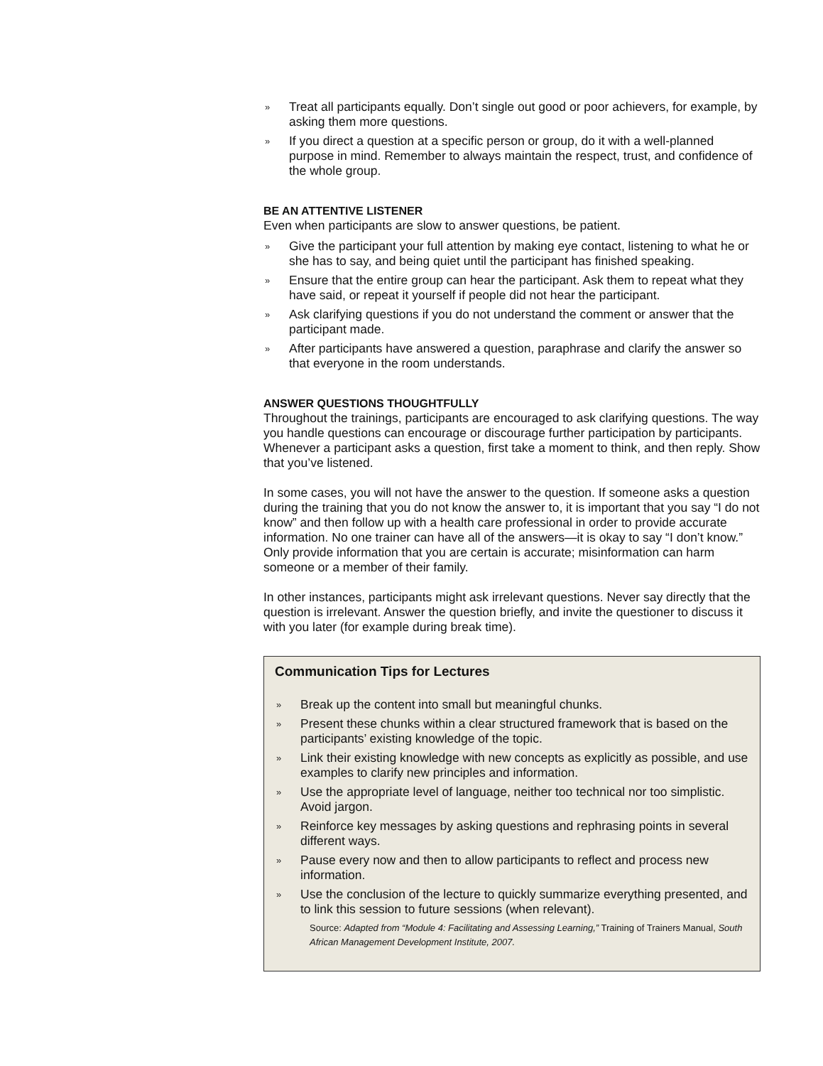» Treat all participants equally. Don’t single out good or poor achievers, for example, by asking them more questions.
» If you direct a question at a specific person or group, do it with a well-planned purpose in mind. Remember to always maintain the respect, trust, and confidence of the whole group.
BE AN ATTENTIVE LISTENER
Even when participants are slow to answer questions, be patient.
» Give the participant your full attention by making eye contact, listening to what he or she has to say, and being quiet until the participant has finished speaking.
» Ensure that the entire group can hear the participant. Ask them to repeat what they have said, or repeat it yourself if people did not hear the participant.
» Ask clarifying questions if you do not understand the comment or answer that the participant made.
» After participants have answered a question, paraphrase and clarify the answer so that everyone in the room understands.
ANSWER QUESTIONS THOUGHTFULLY
Throughout the trainings, participants are encouraged to ask clarifying questions. The way you handle questions can encourage or discourage further participation by participants. Whenever a participant asks a question, first take a moment to think, and then reply. Show that you’ve listened.
In some cases, you will not have the answer to the question. If someone asks a question during the training that you do not know the answer to, it is important that you say “I do not know” and then follow up with a health care professional in order to provide accurate information. No one trainer can have all of the answers—it is okay to say “I don’t know.” Only provide information that you are certain is accurate; misinformation can harm someone or a member of their family.
In other instances, participants might ask irrelevant questions. Never say directly that the question is irrelevant. Answer the question briefly, and invite the questioner to discuss it with you later (for example during break time).
Communication Tips for Lectures
» Break up the content into small but meaningful chunks.
» Present these chunks within a clear structured framework that is based on the participants’ existing knowledge of the topic.
» Link their existing knowledge with new concepts as explicitly as possible, and use examples to clarify new principles and information.
» Use the appropriate level of language, neither too technical nor too simplistic. Avoid jargon.
» Reinforce key messages by asking questions and rephrasing points in several different ways.
» Pause every now and then to allow participants to reflect and process new information.
» Use the conclusion of the lecture to quickly summarize everything presented, and to link this session to future sessions (when relevant).
Source: Adapted from “Module 4: Facilitating and Assessing Learning,” Training of Trainers Manual, South African Management Development Institute, 2007.